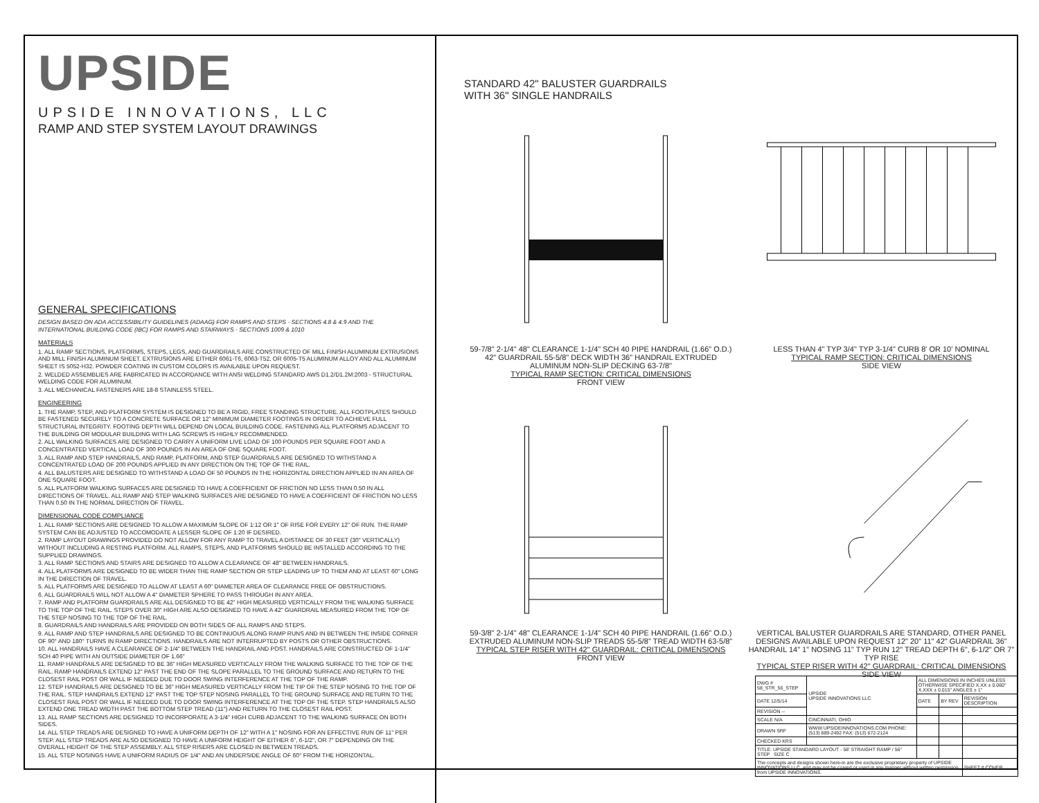UPSIDE
UPSIDE INNOVATIONS, LLC
RAMP AND STEP SYSTEM LAYOUT DRAWINGS
GENERAL SPECIFICATIONS
DESIGN BASED ON ADA ACCESSIBILITY GUIDELINES (ADAAG) FOR RAMPS AND STEPS - SECTIONS 4.8 & 4.9 AND THE INTERNATIONAL BUILDING CODE (IBC) FOR RAMPS AND STAIRWAYS - SECTIONS 1009 & 1010
MATERIALS
1. ALL RAMP SECTIONS, PLATFORMS, STEPS, LEGS, AND GUARDRAILS ARE CONSTRUCTED OF MILL FINISH ALUMINUM EXTRUSIONS AND MILL FINISH ALUMINUM SHEET. EXTRUSIONS ARE EITHER 6061-T6, 6063-T52, OR 6005-T5 ALUMINUM ALLOY AND ALL ALUMINUM SHEET IS 5052-H32. POWDER COATING IN CUSTOM COLORS IS AVAILABLE UPON REQUEST.
2. WELDED ASSEMBLIES ARE FABRICATED IN ACCORDANCE WITH ANSI WELDING STANDARD AWS D1.2/D1.2M:2003 - STRUCTURAL WELDING CODE FOR ALUMINUM.
3. ALL MECHANICAL FASTENERS ARE 18-8 STAINLESS STEEL.
ENGINEERING
1. THE RAMP, STEP, AND PLATFORM SYSTEM IS DESIGNED TO BE A RIGID, FREE STANDING STRUCTURE. ALL FOOTPLATES SHOULD BE FASTENED SECURELY TO A CONCRETE SURFACE OR 12" MINIMUM DIAMETER FOOTINGS IN ORDER TO ACHIEVE FULL STRUCTURAL INTEGRITY. FOOTING DEPTH WILL DEPEND ON LOCAL BUILDING CODE. FASTENING ALL PLATFORMS ADJACENT TO THE BUILDING OR MODULAR BUILDING WITH LAG SCREWS IS HIGHLY RECOMMENDED.
2. ALL WALKING SURFACES ARE DESIGNED TO CARRY A UNIFORM LIVE LOAD OF 100 POUNDS PER SQUARE FOOT AND A CONCENTRATED VERTICAL LOAD OF 300 POUNDS IN AN AREA OF ONE SQUARE FOOT.
3. ALL RAMP AND STEP HANDRAILS, AND RAMP, PLATFORM, AND STEP GUARDRAILS ARE DESIGNED TO WITHSTAND A CONCENTRATED LOAD OF 200 POUNDS APPLIED IN ANY DIRECTION ON THE TOP OF THE RAIL.
4. ALL BALUSTERS ARE DESIGNED TO WITHSTAND A LOAD OF 50 POUNDS IN THE HORIZONTAL DIRECTION APPLIED IN AN AREA OF ONE SQUARE FOOT.
5. ALL PLATFORM WALKING SURFACES ARE DESIGNED TO HAVE A COEFFICIENT OF FRICTION NO LESS THAN 0.50 IN ALL DIRECTIONS OF TRAVEL. ALL RAMP AND STEP WALKING SURFACES ARE DESIGNED TO HAVE A COEFFICIENT OF FRICTION NO LESS THAN 0.50 IN THE NORMAL DIRECTION OF TRAVEL.
DIMENSIONAL CODE COMPLIANCE
1. ALL RAMP SECTIONS ARE DESIGNED TO ALLOW A MAXIMUM SLOPE OF 1:12 OR 1" OF RISE FOR EVERY 12" OF RUN. THE RAMP SYSTEM CAN BE ADJUSTED TO ACCOMODATE A LESSER SLOPE OF 1:20 IF DESIRED.
2. RAMP LAYOUT DRAWINGS PROVIDED DO NOT ALLOW FOR ANY RAMP TO TRAVEL A DISTANCE OF 30 FEET (30" VERTICALLY) WITHOUT INCLUDING A RESTING PLATFORM. ALL RAMPS, STEPS, AND PLATFORMS SHOULD BE INSTALLED ACCORDING TO THE SUPPLIED DRAWINGS.
3. ALL RAMP SECTIONS AND STAIRS ARE DESIGNED TO ALLOW A CLEARANCE OF 48" BETWEEN HANDRAILS.
4. ALL PLATFORMS ARE DESIGNED TO BE WIDER THAN THE RAMP SECTION OR STEP LEADING UP TO THEM AND AT LEAST 60" LONG IN THE DIRECTION OF TRAVEL.
5. ALL PLATFORMS ARE DESIGNED TO ALLOW AT LEAST A 60" DIAMETER AREA OF CLEARANCE FREE OF OBSTRUCTIONS.
6. ALL GUARDRAILS WILL NOT ALLOW A 4" DIAMETER SPHERE TO PASS THROUGH IN ANY AREA.
7. RAMP AND PLATFORM GUARDRAILS ARE ALL DESIGNED TO BE 42" HIGH MEASURED VERTICALLY FROM THE WALKING SURFACE TO THE TOP OF THE RAIL. STEPS OVER 30" HIGH ARE ALSO DESIGNED TO HAVE A 42" GUARDRAIL MEASURED FROM THE TOP OF THE STEP NOSING TO THE TOP OF THE RAIL.
8. GUARDRAILS AND HANDRAILS ARE PROVIDED ON BOTH SIDES OF ALL RAMPS AND STEPS.
9. ALL RAMP AND STEP HANDRAILS ARE DESIGNED TO BE CONTINUOUS ALONG RAMP RUNS AND IN BETWEEN THE INSIDE CORNER OF 90° AND 180° TURNS IN RAMP DIRECTIONS. HANDRAILS ARE NOT INTERRUPTED BY POSTS OR OTHER OBSTRUCTIONS.
10. ALL HANDRAILS HAVE A CLEARANCE OF 2-1/4" BETWEEN THE HANDRAIL AND POST. HANDRAILS ARE CONSTRUCTED OF 1-1/4" SCH 40 PIPE WITH AN OUTSIDE DIAMETER OF 1.66"
11. RAMP HANDRAILS ARE DESIGNED TO BE 36" HIGH MEASURED VERTICALLY FROM THE WALKING SURFACE TO THE TOP OF THE RAIL. RAMP HANDRAILS EXTEND 12" PAST THE END OF THE SLOPE PARALLEL TO THE GROUND SURFACE AND RETURN TO THE CLOSEST RAIL POST OR WALL IF NEEDED DUE TO DOOR SWING INTERFERENCE AT THE TOP OF THE RAMP.
12. STEP HANDRAILS ARE DESIGNED TO BE 36" HIGH MEASURED VERTICALLY FROM THE TIP OF THE STEP NOSING TO THE TOP OF THE RAIL. STEP HANDRAILS EXTEND 12" PAST THE TOP STEP NOSING PARALLEL TO THE GROUND SURFACE AND RETURN TO THE CLOSEST RAIL POST OR WALL IF NEEDED DUE TO DOOR SWING INTERFERENCE AT THE TOP OF THE STEP. STEP HANDRAILS ALSO EXTEND ONE TREAD WIDTH PAST THE BOTTOM STEP TREAD (11") AND RETURN TO THE CLOSEST RAIL POST.
13. ALL RAMP SECTIONS ARE DESIGNED TO INCORPORATE A 3-1/4" HIGH CURB ADJACENT TO THE WALKING SURFACE ON BOTH SIDES.
14. ALL STEP TREADS ARE DESIGNED TO HAVE A UNIFORM DEPTH OF 12" WITH A 1" NOSING FOR AN EFFECTIVE RUN OF 11" PER STEP. ALL STEP TREADS ARE ALSO DESIGNED TO HAVE A UNIFORM HEIGHT OF EITHER 6", 6-1/2", OR 7" DEPENDING ON THE OVERALL HEIGHT OF THE STEP ASSEMBLY. ALL STEP RISERS ARE CLOSED IN BETWEEN TREADS.
15. ALL STEP NOSINGS HAVE A UNIFORM RADIUS OF 1/4" AND AN UNDERSIDE ANGLE OF 60° FROM THE HORIZONTAL.
STANDARD 42" BALUSTER GUARDRAILS
WITH 36" SINGLE HANDRAILS
59-7/8" 2-1/4" 48" CLEARANCE 1-1/4" SCH 40 PIPE HANDRAIL (1.66" O.D.) 42" GUARDRAIL 55-5/8" DECK WIDTH 36" HANDRAIL EXTRUDED ALUMINUM NON-SLIP DECKING 63-7/8"
TYPICAL RAMP SECTION: CRITICAL DIMENSIONS
FRONT VIEW
LESS THAN 4" TYP 3/4" TYP 3-1/4" CURB 8' OR 10' NOMINAL
TYPICAL RAMP SECTION: CRITICAL DIMENSIONS
SIDE VIEW
59-3/8" 2-1/4" 48" CLEARANCE 1-1/4" SCH 40 PIPE HANDRAIL (1.66" O.D.) EXTRUDED ALUMINUM NON-SLIP TREADS 55-5/8" TREAD WIDTH 63-5/8"
TYPICAL STEP RISER WITH 42" GUARDRAIL: CRITICAL DIMENSIONS
FRONT VIEW
VERTICAL BALUSTER GUARDRAILS ARE STANDARD, OTHER PANEL DESIGNS AVAILABLE UPON REQUEST 12" 20" 11" 42" GUARDRAIL 36" HANDRAIL 14" 1" NOSING 11" TYP RUN 12" TREAD DEPTH 6", 6-1/2" OR 7" TYP RISE
TYPICAL STEP RISER WITH 42" GUARDRAIL: CRITICAL DIMENSIONS
SIDE VIEW
| DWG # 58_STR_56_STEP | UPSIDE UPSIDE INNOVATIONS LLC | ALL DIMENSIONS IN INCHES UNLESS OTHERWISE SPECIFIED X.XX ± 0.060" X.XXX ± 0.015" ANGLES ± 1° | | |
| DATE 12/5/14 | | DATE | BY REV | REVISION DESCRIPTION |
| REVISION -- | | | | |
| SCALE N/A | CINCINNATI, OHIO | | | |
| DRAWN SRF | WWW.UPSIDEINNOVATIONS.COM PHONE: (513) 889-2492 FAX: (513) 672-2124 | | | |
| CHECKED KRS | | | | |
| TITLE: UPSIDE STANDARD LAYOUT - 58' STRAIGHT RAMP / 56" STEP SIZE C | | | | |
| The concepts and designs shown here-in are the exclusive proprietary property of UPSIDE INNOVATIONS LLC. and may not be copied or used in any manner without written permission from UPSIDE INNOVATIONS. | | | | SHEET # COVER |